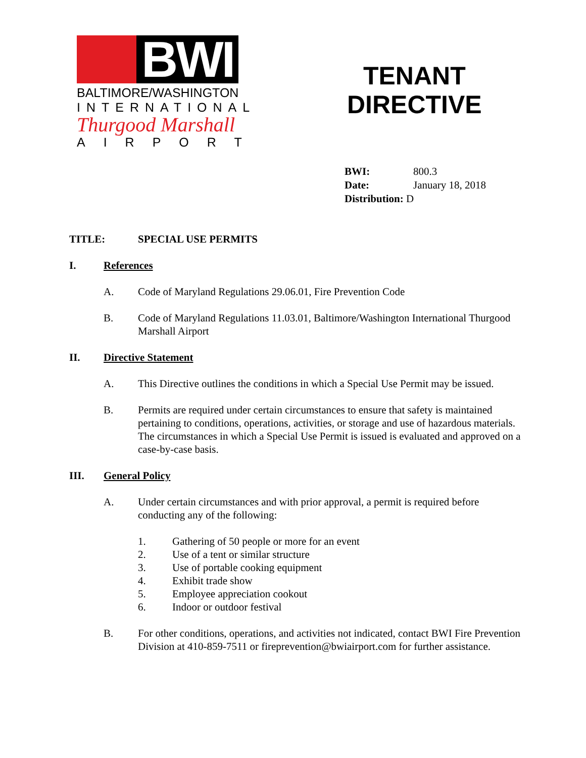BWI
BALTIMORE/WASHINGTON
INTERNATIONAL
Thurgood Marshall
AIRPORT
TENANT
DIRECTIVE
BWI: 800.3
Date: January 18, 2018
Distribution: D
TITLE:
SPECIAL USE PERMITS
I. References
A. Code of Maryland Regulations 29.06.01, Fire Prevention Code
B. Code of Maryland Regulations 11.03.01, Baltimore/Washington International Thurgood Marshall Airport
II. Directive Statement
A. This Directive outlines the conditions in which a Special Use Permit may be issued.
B. Permits are required under certain circumstances to ensure that safety is maintained pertaining to conditions, operations, activities, or storage and use of hazardous materials. The circumstances in which a Special Use Permit is issued is evaluated and approved on a case-by-case basis.
III. General Policy
A. Under certain circumstances and with prior approval, a permit is required before conducting any of the following:
1.
Gathering of 50 people or more for an event
2.
Use of a tent or similar structure
3.
Use of portable cooking equipment
4.
Exhibit trade show
5.
Employee appreciation cookout
6.
Indoor or outdoor festival
B. For other conditions, operations, and activities not indicated, contact BWI Fire Prevention Division at 410-859-7511 or fireprevention@bwiairport.com for further assistance.